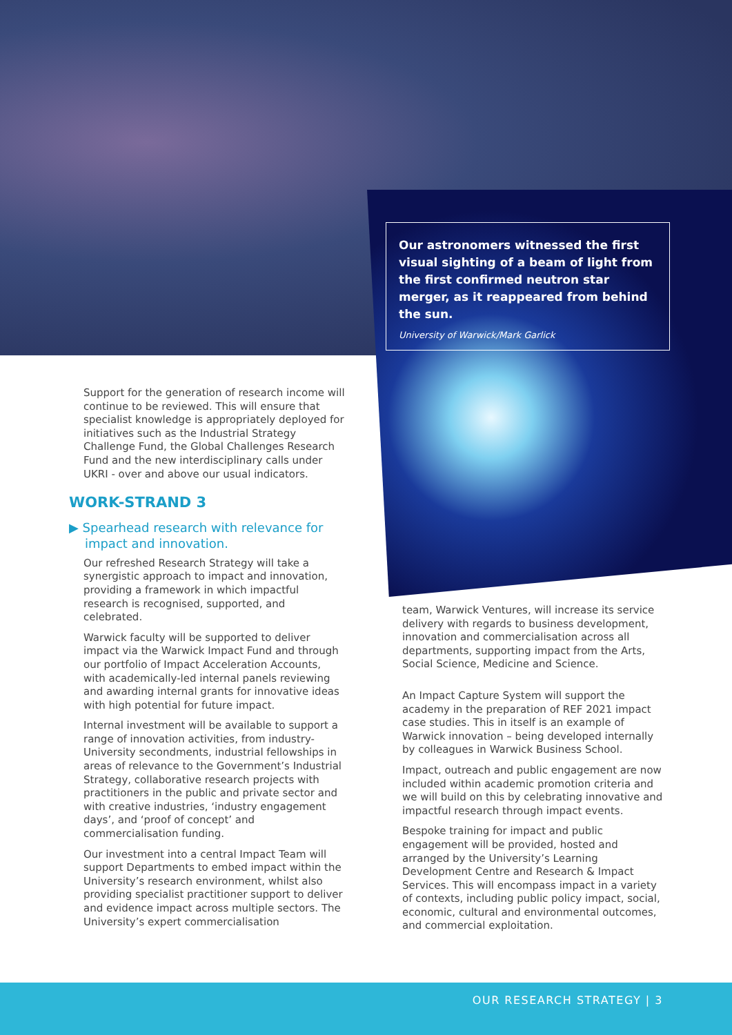Our astronomers witnessed the first visual sighting of a beam of light from the first confirmed neutron star merger, as it reappeared from behind the sun.
University of Warwick/Mark Garlick
Support for the generation of research income will continue to be reviewed. This will ensure that specialist knowledge is appropriately deployed for initiatives such as the Industrial Strategy Challenge Fund, the Global Challenges Research Fund and the new interdisciplinary calls under UKRI - over and above our usual indicators.
WORK-STRAND 3
▶ Spearhead research with relevance for
impact and innovation.
Our refreshed Research Strategy will take a synergistic approach to impact and innovation, providing a framework in which impactful research is recognised, supported, and celebrated.
Warwick faculty will be supported to deliver impact via the Warwick Impact Fund and through our portfolio of Impact Acceleration Accounts, with academically-led internal panels reviewing and awarding internal grants for innovative ideas with high potential for future impact.
Internal investment will be available to support a range of innovation activities, from industry-University secondments, industrial fellowships in areas of relevance to the Government’s Industrial Strategy, collaborative research projects with practitioners in the public and private sector and with creative industries, ‘industry engagement days’, and ‘proof of concept’ and commercialisation funding.
Our investment into a central Impact Team will support Departments to embed impact within the University’s research environment, whilst also providing specialist practitioner support to deliver and evidence impact across multiple sectors. The University’s expert commercialisation
team, Warwick Ventures, will increase its service delivery with regards to business development, innovation and commercialisation across all departments, supporting impact from the Arts, Social Science, Medicine and Science.
An Impact Capture System will support the academy in the preparation of REF 2021 impact case studies. This in itself is an example of Warwick innovation – being developed internally by colleagues in Warwick Business School.
Impact, outreach and public engagement are now included within academic promotion criteria and we will build on this by celebrating innovative and impactful research through impact events.
Bespoke training for impact and public engagement will be provided, hosted and arranged by the University’s Learning Development Centre and Research & Impact Services. This will encompass impact in a variety of contexts, including public policy impact, social, economic, cultural and environmental outcomes, and commercial exploitation.
OUR RESEARCH STRATEGY | 3